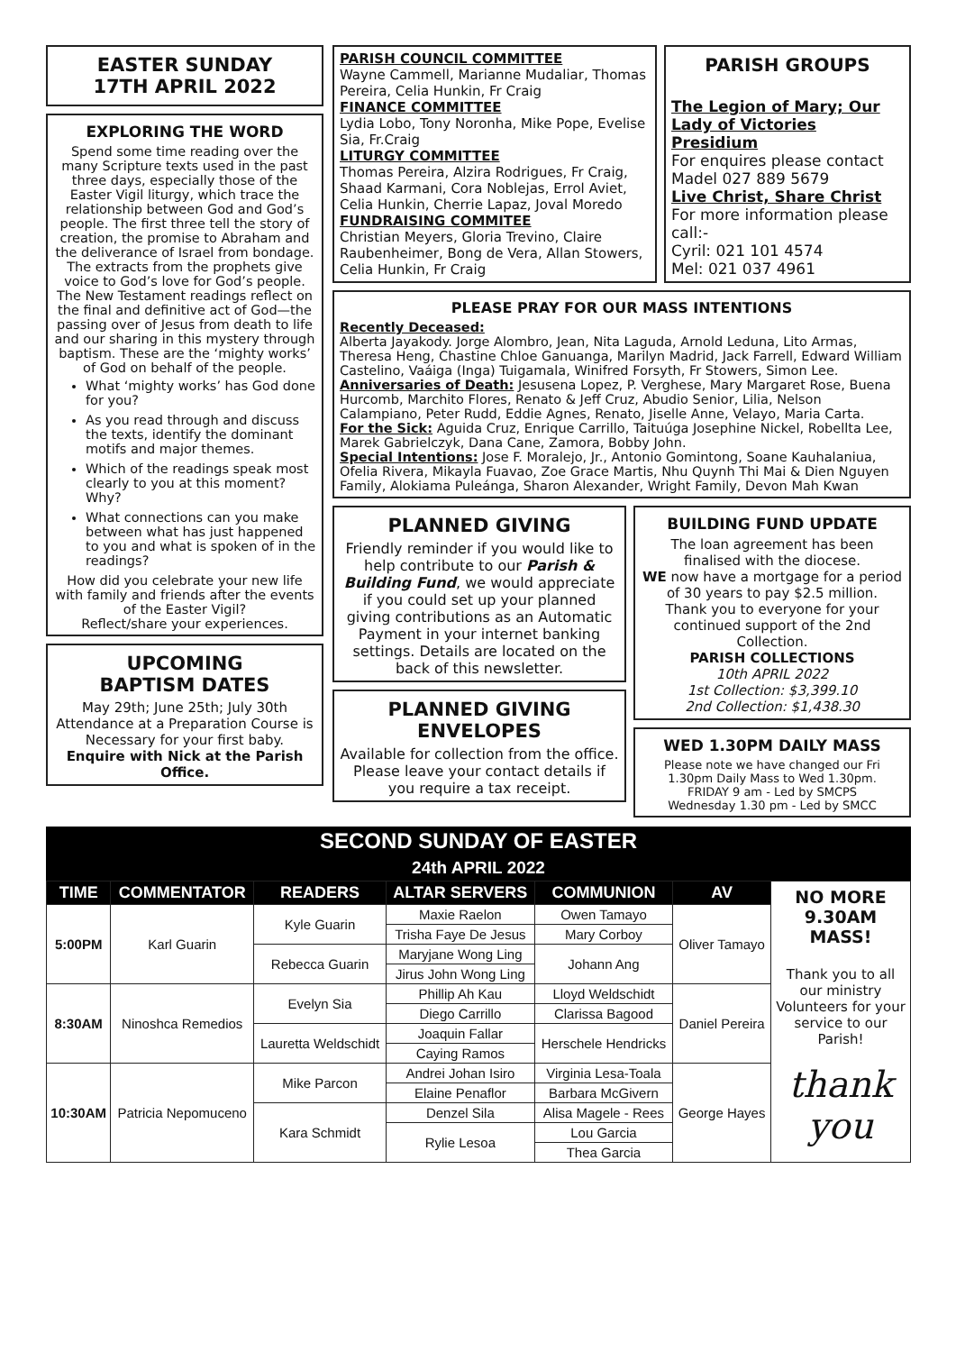EASTER SUNDAY
17TH APRIL 2022
EXPLORING THE WORD
Spend some time reading over the many Scripture texts used in the past three days, especially those of the Easter Vigil liturgy, which trace the relationship between God and God’s people. The first three tell the story of creation, the promise to Abraham and the deliverance of Israel from bondage. The extracts from the prophets give voice to God’s love for God’s people. The New Testament readings reflect on the final and definitive act of God—the passing over of Jesus from death to life and our sharing in this mystery through baptism. These are the ‘mighty works’ of God on behalf of the people.
What ‘mighty works’ has God done for you?
As you read through and discuss the texts, identify the dominant motifs and major themes.
Which of the readings speak most clearly to you at this moment? Why?
What connections can you make between what has just happened to you and what is spoken of in the readings?
How did you celebrate your new life with family and friends after the events of the Easter Vigil?
Reflect/share your experiences.
UPCOMING
BAPTISM DATES
May 29th; June 25th; July 30th
Attendance at a Preparation Course is Necessary for your first baby.
Enquire with Nick at the Parish Office.
PARISH COUNCIL COMMITTEE
Wayne Cammell, Marianne Mudaliar, Thomas Pereira, Celia Hunkin, Fr Craig
FINANCE COMMITTEE
Lydia Lobo, Tony Noronha, Mike Pope, Evelise Sia, Fr.Craig
LITURGY COMMITTEE
Thomas Pereira, Alzira Rodrigues, Fr Craig, Shaad Karmani, Cora Noblejas, Errol Aviet, Celia Hunkin, Cherrie Lapaz, Joval Moredo
FUNDRAISING COMMITEE
Christian Meyers, Gloria Trevino, Claire Raubenheimer, Bong de Vera, Allan Stowers, Celia Hunkin, Fr Craig
PARISH GROUPS
The Legion of Mary; Our Lady of Victories Presidium
For enquires please contact Madel 027 889 5679
Live Christ, Share Christ
For more information please call:-
Cyril: 021 101 4574
Mel: 021 037 4961
PLEASE PRAY FOR OUR MASS INTENTIONS
Recently Deceased:
Alberta Jayakody. Jorge Alombro, Jean, Nita Laguda, Arnold Leduna, Lito Armas, Theresa Heng, Chastine Chloe Ganuanga, Marilyn Madrid, Jack Farrell, Edward William Castelino, Vaáiga (Inga) Tuigamala, Winifred Forsyth, Fr Stowers, Simon Lee.
Anniversaries of Death: Jesusena Lopez, P. Verghese, Mary Margaret Rose, Buena Hurcomb, Marchito Flores, Renato & Jeff Cruz, Abudio Senior, Lilia, Nelson Calampiano, Peter Rudd, Eddie Agnes, Renato, Jiselle Anne, Velayo, Maria Carta.
For the Sick: Aguida Cruz, Enrique Carrillo, Taituúga Josephine Nickel, Robellta Lee, Marek Gabrielczyk, Dana Cane, Zamora, Bobby John.
Special Intentions: Jose F. Moralejo, Jr., Antonio Gomintong, Soane Kauhalaniua, Ofelia Rivera, Mikayla Fuavao, Zoe Grace Martis, Nhu Quynh Thi Mai & Dien Nguyen Family, Alokiama Puleánga, Sharon Alexander, Wright Family, Devon Mah Kwan
PLANNED GIVING
Friendly reminder if you would like to help contribute to our Parish & Building Fund, we would appreciate if you could set up your planned giving contributions as an Automatic Payment in your internet banking settings. Details are located on the back of this newsletter.
PLANNED GIVING ENVELOPES
Available for collection from the office. Please leave your contact details if you require a tax receipt.
BUILDING FUND UPDATE
The loan agreement has been finalised with the diocese.
WE now have a mortgage for a period of 30 years to pay $2.5 million.
Thank you to everyone for your continued support of the 2nd Collection.
PARISH COLLECTIONS
10th APRIL 2022
1st Collection: $3,399.10
2nd Collection: $1,438.30
WED 1.30PM DAILY MASS
Please note we have changed our Fri 1.30pm Daily Mass to Wed 1.30pm.
FRIDAY 9 am - Led by SMCPS
Wednesday 1.30 pm - Led by SMCC
SECOND SUNDAY OF EASTER
24th APRIL 2022
| TIME | COMMENTATOR | READERS | ALTAR SERVERS | COMMUNION | AV | NO MORE 9.30AM MASS! Thank you to all our ministry Volunteers for your service to our Parish! thank you |
| 5:00PM | Karl Guarin | Kyle Guarin | Maxie Raelon | Owen Tamayo | Oliver Tamayo | |
| | | | Trisha Faye De Jesus | Mary Corboy | | |
| | | Rebecca Guarin | Maryjane Wong Ling | Johann Ang | | |
| | | | Jirus John Wong Ling | | | |
| 8:30AM | Ninoshca Remedios | Evelyn Sia | Phillip Ah Kau | Lloyd Weldschidt | Daniel Pereira | |
| | | | Diego Carrillo | Clarissa Bagood | | |
| | | Lauretta Weldschidt | Joaquin Fallar | Herschele Hendricks | | |
| | | | Caying Ramos | | | |
| 10:30AM | Patricia Nepomuceno | Mike Parcon | Andrei Johan Isiro | Virginia Lesa-Toala | George Hayes | |
| | | | Elaine Penaflor | Barbara McGivern | | |
| | | Kara Schmidt | Denzel Sila | Alisa Magele - Rees | | |
| | | | Rylie Lesoa | Lou Garcia | | |
| | | | | Thea Garcia | | |